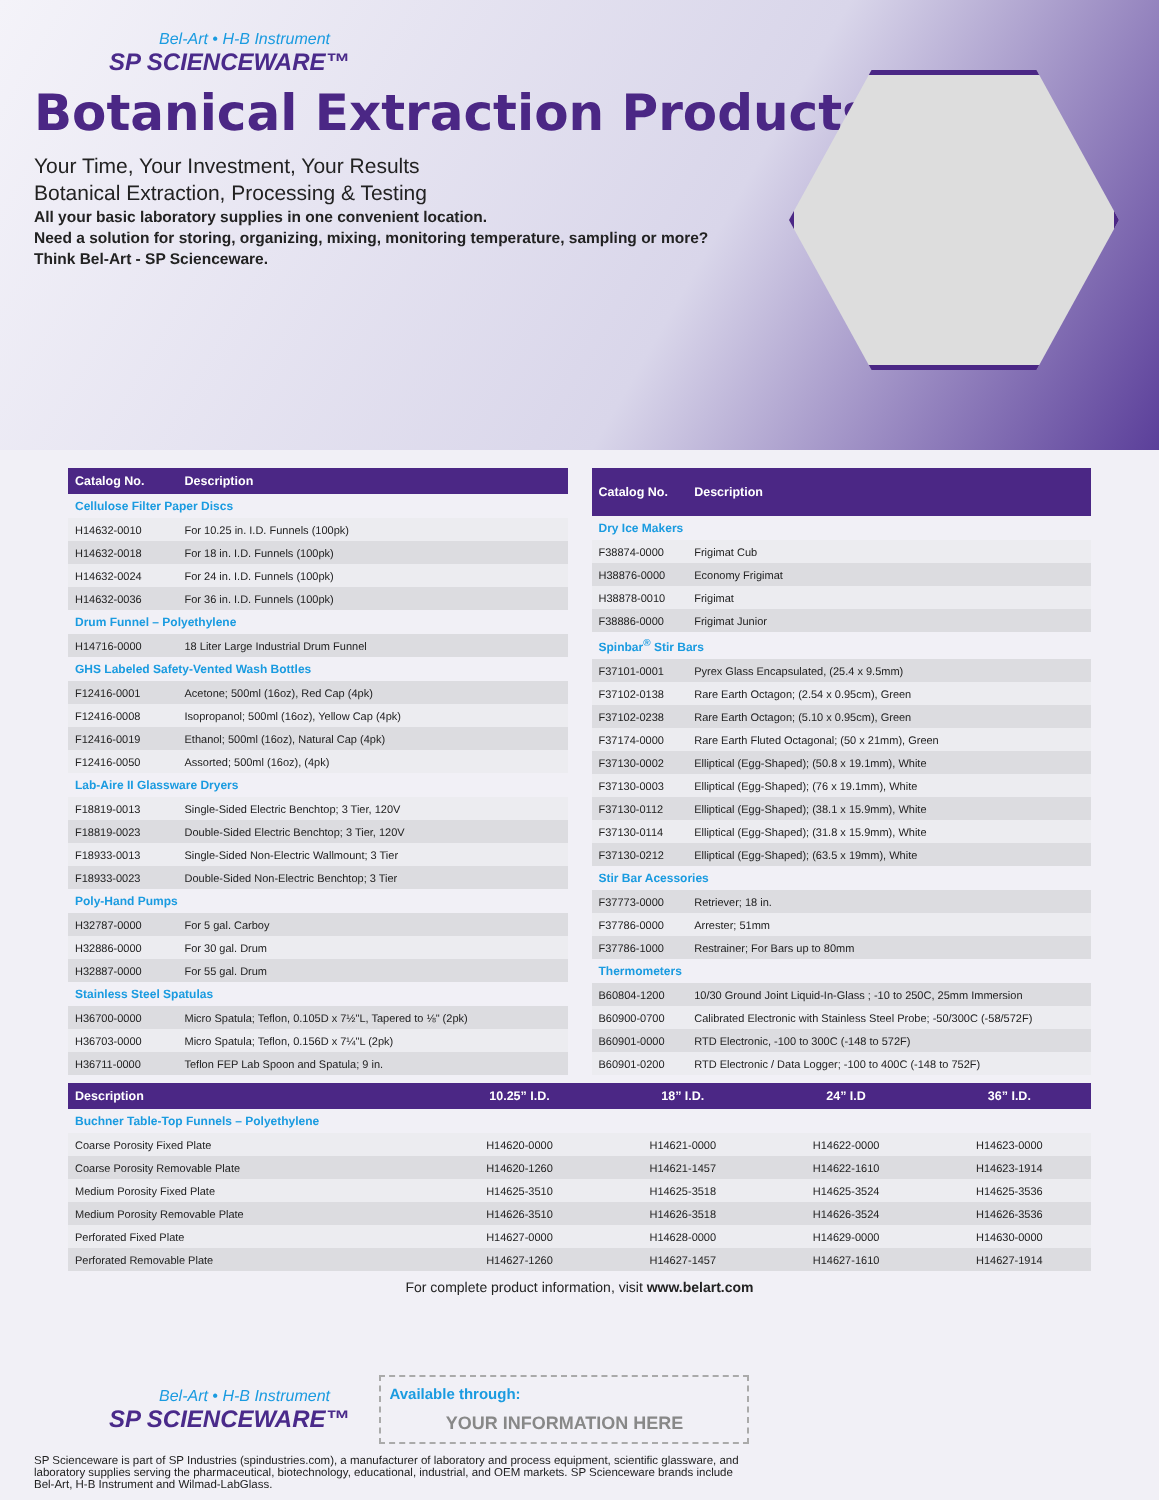Bel-Art • H-B Instrument
SP SCIENCEWARE™
Botanical Extraction Products
Your Time, Your Investment, Your Results
Botanical Extraction, Processing & Testing
All your basic laboratory supplies in one convenient location.
Need a solution for storing, organizing, mixing, monitoring temperature, sampling or more?
Think Bel-Art - SP Scienceware.
| Catalog No. | Description |
| --- | --- |
| Cellulose Filter Paper Discs | |
| H14632-0010 | For 10.25 in. I.D. Funnels (100pk) |
| H14632-0018 | For 18 in. I.D. Funnels (100pk) |
| H14632-0024 | For 24 in. I.D. Funnels (100pk) |
| H14632-0036 | For 36 in. I.D. Funnels (100pk) |
| Drum Funnel – Polyethylene | |
| H14716-0000 | 18 Liter Large Industrial Drum Funnel |
| GHS Labeled Safety-Vented Wash Bottles | |
| F12416-0001 | Acetone; 500ml (16oz), Red Cap (4pk) |
| F12416-0008 | Isopropanol; 500ml (16oz), Yellow Cap (4pk) |
| F12416-0019 | Ethanol; 500ml (16oz), Natural Cap (4pk) |
| F12416-0050 | Assorted; 500ml (16oz), (4pk) |
| Lab-Aire II Glassware Dryers | |
| F18819-0013 | Single-Sided Electric Benchtop; 3 Tier, 120V |
| F18819-0023 | Double-Sided Electric Benchtop; 3 Tier, 120V |
| F18933-0013 | Single-Sided Non-Electric Wallmount; 3 Tier |
| F18933-0023 | Double-Sided Non-Electric Benchtop; 3 Tier |
| Poly-Hand Pumps | |
| H32787-0000 | For 5 gal. Carboy |
| H32886-0000 | For 30 gal. Drum |
| H32887-0000 | For 55 gal. Drum |
| Stainless Steel Spatulas | |
| H36700-0000 | Micro Spatula; Teflon, 0.105D x 7½"L, Tapered to ⅛" (2pk) |
| H36703-0000 | Micro Spatula; Teflon, 0.156D x 7¼"L (2pk) |
| H36711-0000 | Teflon FEP Lab Spoon and Spatula; 9 in. |
| Catalog No. | Description |
| --- | --- |
| Dry Ice Makers | |
| F38874-0000 | Frigimat Cub |
| H38876-0000 | Economy Frigimat |
| H38878-0010 | Frigimat |
| F38886-0000 | Frigimat Junior |
| Spinbar<sup>®</sup> Stir Bars | |
| F37101-0001 | Pyrex Glass Encapsulated, (25.4 x 9.5mm) |
| F37102-0138 | Rare Earth Octagon; (2.54 x 0.95cm), Green |
| F37102-0238 | Rare Earth Octagon; (5.10 x 0.95cm), Green |
| F37174-0000 | Rare Earth Fluted Octagonal; (50 x 21mm), Green |
| F37130-0002 | Elliptical (Egg-Shaped); (50.8 x 19.1mm), White |
| F37130-0003 | Elliptical (Egg-Shaped); (76 x 19.1mm), White |
| F37130-0112 | Elliptical (Egg-Shaped); (38.1 x 15.9mm), White |
| F37130-0114 | Elliptical (Egg-Shaped); (31.8 x 15.9mm), White |
| F37130-0212 | Elliptical (Egg-Shaped); (63.5 x 19mm), White |
| Stir Bar Acessories | |
| F37773-0000 | Retriever; 18 in. |
| F37786-0000 | Arrester; 51mm |
| F37786-1000 | Restrainer; For Bars up to 80mm |
| Thermometers | |
| B60804-1200 | 10/30 Ground Joint Liquid-In-Glass ; -10 to 250C, 25mm Immersion |
| B60900-0700 | Calibrated Electronic with Stainless Steel Probe; -50/300C (-58/572F) |
| B60901-0000 | RTD Electronic, -100 to 300C (-148 to 572F) |
| B60901-0200 | RTD Electronic / Data Logger; -100 to 400C (-148 to 752F) |
| Description | 10.25” I.D. | 18” I.D. | 24” I.D | 36” I.D. |
| --- | --- | --- | --- | --- |
| Buchner Table-Top Funnels – Polyethylene | | | | |
| Coarse Porosity Fixed Plate | H14620-0000 | H14621-0000 | H14622-0000 | H14623-0000 |
| Coarse Porosity Removable Plate | H14620-1260 | H14621-1457 | H14622-1610 | H14623-1914 |
| Medium Porosity Fixed Plate | H14625-3510 | H14625-3518 | H14625-3524 | H14625-3536 |
| Medium Porosity Removable Plate | H14626-3510 | H14626-3518 | H14626-3524 | H14626-3536 |
| Perforated Fixed Plate | H14627-0000 | H14628-0000 | H14629-0000 | H14630-0000 |
| Perforated Removable Plate | H14627-1260 | H14627-1457 | H14627-1610 | H14627-1914 |
For complete product information, visit www.belart.com
Bel-Art • H-B Instrument
SP SCIENCEWARE™
Available through:
YOUR INFORMATION HERE
SP Scienceware is part of SP Industries (spindustries.com), a manufacturer of laboratory and process equipment, scientific glassware, and laboratory supplies serving the pharmaceutical, biotechnology, educational, industrial, and OEM markets. SP Scienceware brands include Bel-Art, H-B Instrument and Wilmad-LabGlass.